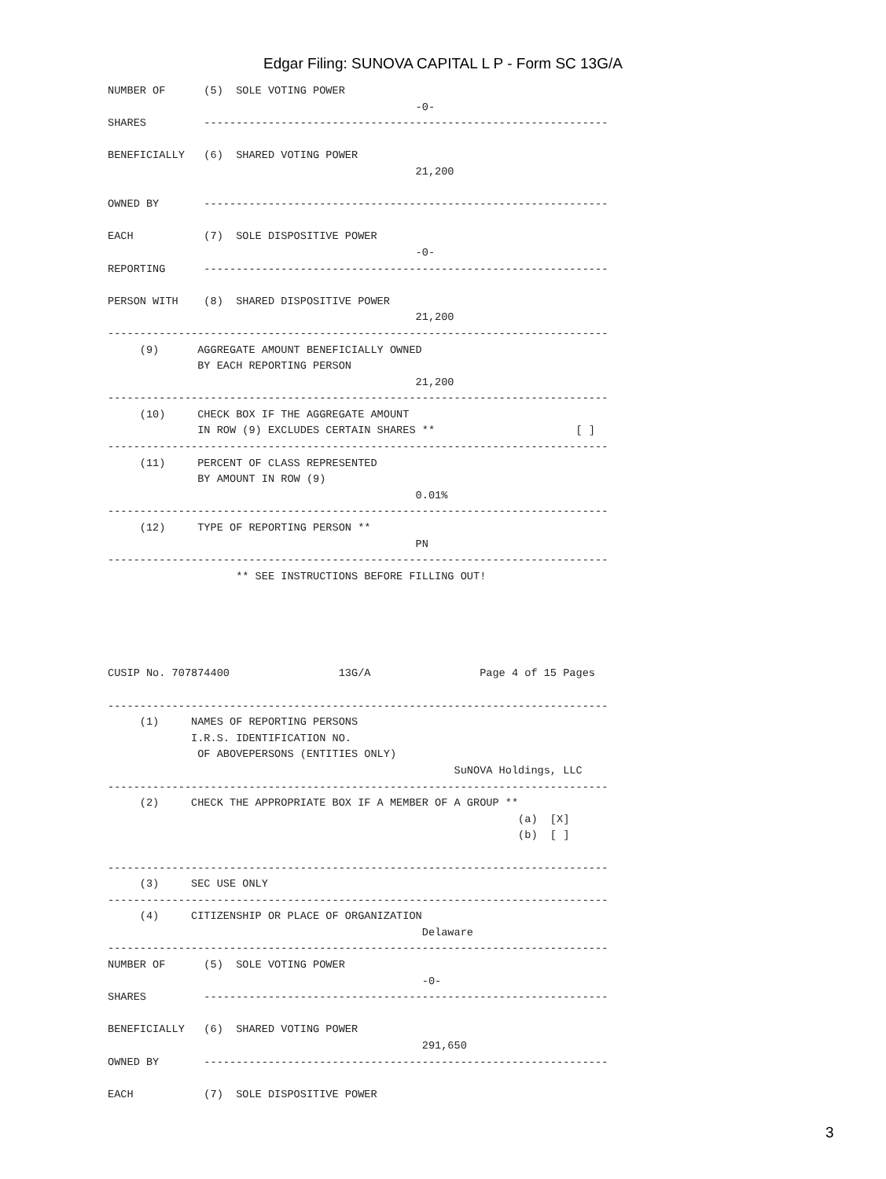Edgar Filing: SUNOVA CAPITAL L P - Form SC 13G/A
NUMBER OF      (5)  SOLE VOTING POWER
                                                -0-
SHARES         ---------------------------------------------------------------

BENEFICIALLY   (6)  SHARED VOTING POWER
                                                21,200

OWNED BY       ---------------------------------------------------------------

EACH           (7)  SOLE DISPOSITIVE POWER
                                                -0-
REPORTING      ---------------------------------------------------------------

PERSON WITH    (8)  SHARED DISPOSITIVE POWER
                                                21,200
------------------------------------------------------------------------------
     (9)      AGGREGATE AMOUNT BENEFICIALLY OWNED
              BY EACH REPORTING PERSON
                                                21,200
------------------------------------------------------------------------------
     (10)     CHECK BOX IF THE AGGREGATE AMOUNT
              IN ROW (9) EXCLUDES CERTAIN SHARES **                      [ ]
------------------------------------------------------------------------------
     (11)     PERCENT OF CLASS REPRESENTED
              BY AMOUNT IN ROW (9)
                                                0.01%
------------------------------------------------------------------------------
     (12)     TYPE OF REPORTING PERSON **
                                                PN
------------------------------------------------------------------------------
                    ** SEE INSTRUCTIONS BEFORE FILLING OUT!





CUSIP No. 707874400                 13G/A                 Page 4 of 15 Pages

------------------------------------------------------------------------------
     (1)     NAMES OF REPORTING PERSONS
             I.R.S. IDENTIFICATION NO.
              OF ABOVEPERSONS (ENTITIES ONLY)
                                                      SuNOVA Holdings, LLC
------------------------------------------------------------------------------
     (2)     CHECK THE APPROPRIATE BOX IF A MEMBER OF A GROUP **
                                                                (a)  [X]
                                                                (b)  [ ]

------------------------------------------------------------------------------
     (3)     SEC USE ONLY
------------------------------------------------------------------------------
     (4)     CITIZENSHIP OR PLACE OF ORGANIZATION
                                                 Delaware
------------------------------------------------------------------------------
NUMBER OF      (5)  SOLE VOTING POWER
                                                 -0-
SHARES         ---------------------------------------------------------------

BENEFICIALLY   (6)  SHARED VOTING POWER
                                                 291,650
OWNED BY       ---------------------------------------------------------------

EACH           (7)  SOLE DISPOSITIVE POWER
3